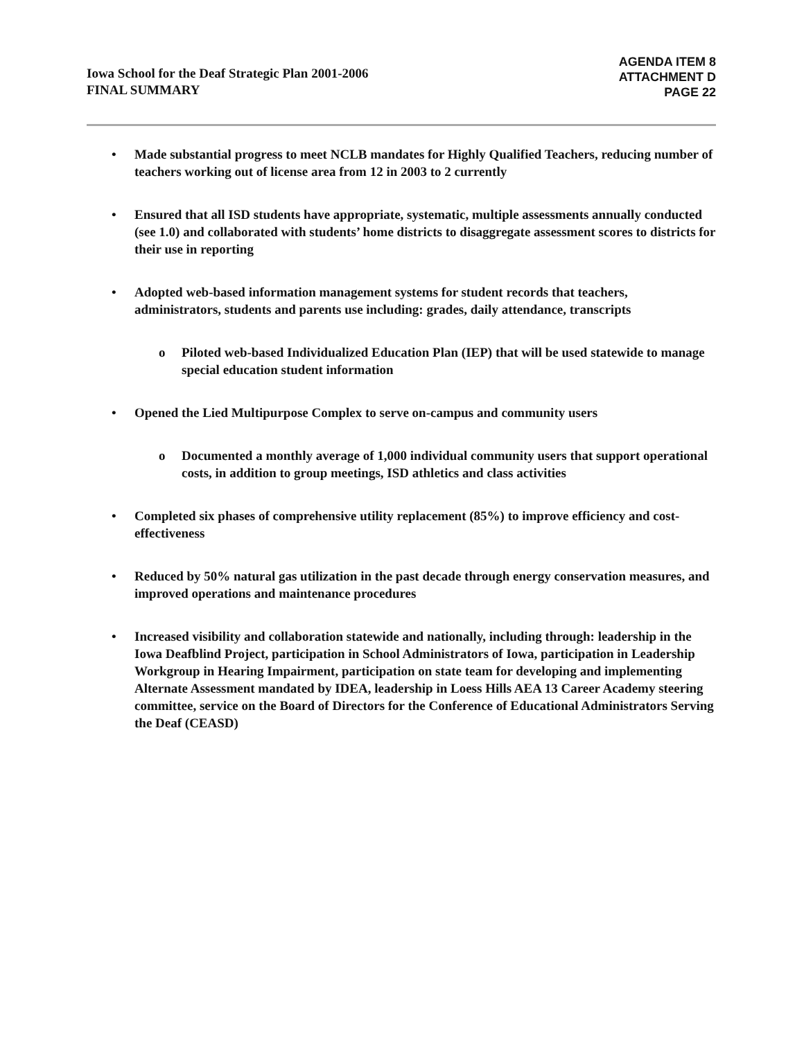Iowa School for the Deaf Strategic Plan 2001-2006
FINAL SUMMARY
AGENDA ITEM 8
ATTACHMENT D
PAGE 22
• Made substantial progress to meet NCLB mandates for Highly Qualified Teachers, reducing number of teachers working out of license area from 12 in 2003 to 2 currently
• Ensured that all ISD students have appropriate, systematic, multiple assessments annually conducted (see 1.0) and collaborated with students’ home districts to disaggregate assessment scores to districts for their use in reporting
• Adopted web-based information management systems for student records that teachers, administrators, students and parents use including: grades, daily attendance, transcripts
o Piloted web-based Individualized Education Plan (IEP) that will be used statewide to manage special education student information
• Opened the Lied Multipurpose Complex to serve on-campus and community users
o Documented a monthly average of 1,000 individual community users that support operational costs, in addition to group meetings, ISD athletics and class activities
• Completed six phases of comprehensive utility replacement (85%) to improve efficiency and cost-effectiveness
• Reduced by 50% natural gas utilization in the past decade through energy conservation measures, and improved operations and maintenance procedures
• Increased visibility and collaboration statewide and nationally, including through: leadership in the Iowa Deafblind Project, participation in School Administrators of Iowa, participation in Leadership Workgroup in Hearing Impairment, participation on state team for developing and implementing Alternate Assessment mandated by IDEA, leadership in Loess Hills AEA 13 Career Academy steering committee, service on the Board of Directors for the Conference of Educational Administrators Serving the Deaf (CEASD)